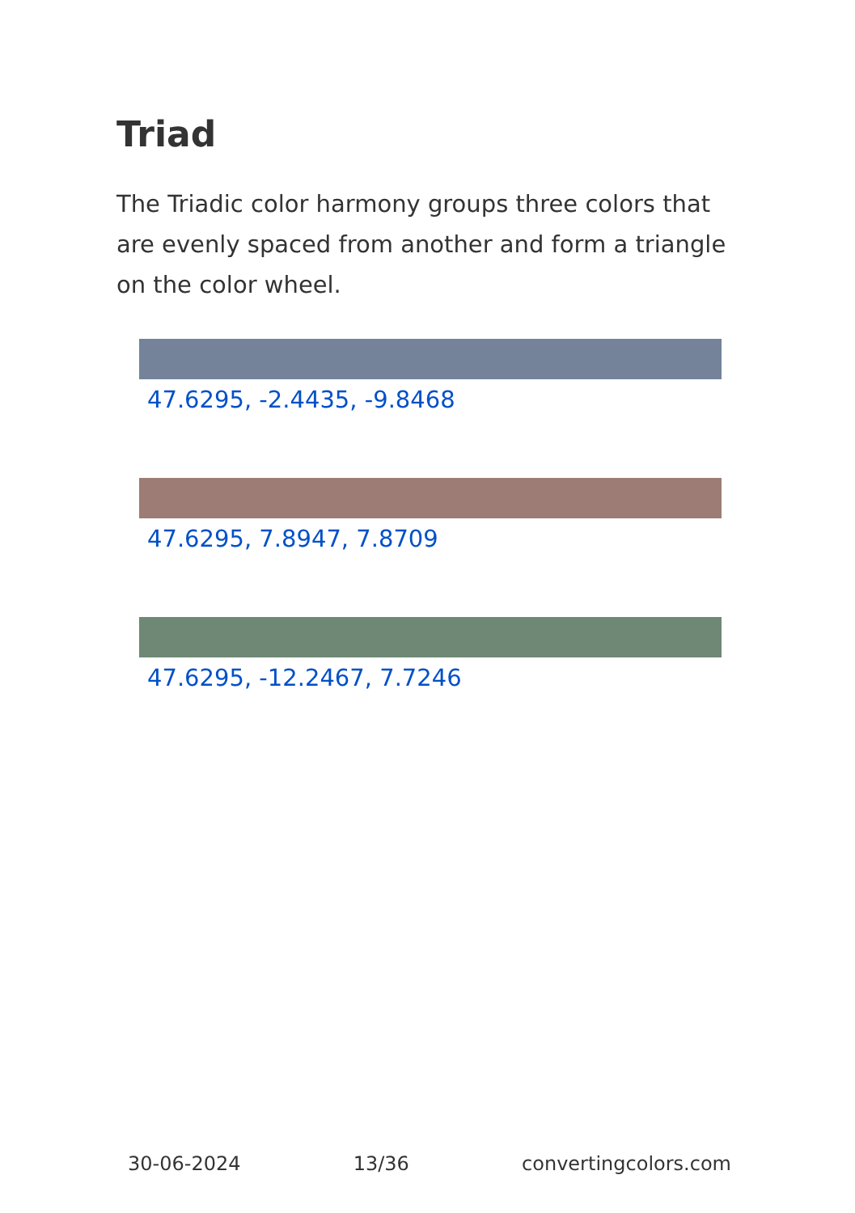Triad
The Triadic color harmony groups three colors that are evenly spaced from another and form a triangle on the color wheel.
47.6295, -2.4435, -9.8468
47.6295, 7.8947, 7.8709
47.6295, -12.2467, 7.7246
30-06-2024 13/36 convertingcolors.com